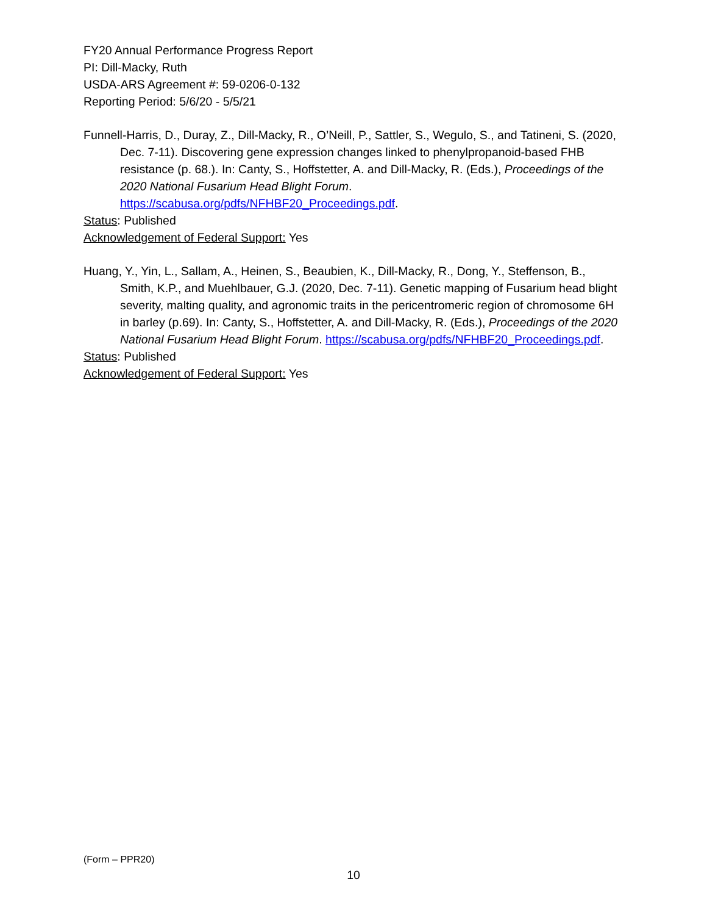FY20 Annual Performance Progress Report
PI: Dill-Macky, Ruth
USDA-ARS Agreement #: 59-0206-0-132
Reporting Period: 5/6/20 - 5/5/21
Funnell-Harris, D., Duray, Z., Dill-Macky, R., O’Neill, P., Sattler, S., Wegulo, S., and Tatineni, S. (2020, Dec. 7-11). Discovering gene expression changes linked to phenylpropanoid-based FHB resistance (p. 68.). In: Canty, S., Hoffstetter, A. and Dill-Macky, R. (Eds.), Proceedings of the 2020 National Fusarium Head Blight Forum. https://scabusa.org/pdfs/NFHBF20_Proceedings.pdf.
Status: Published
Acknowledgement of Federal Support: Yes
Huang, Y., Yin, L., Sallam, A., Heinen, S., Beaubien, K., Dill-Macky, R., Dong, Y., Steffenson, B., Smith, K.P., and Muehlbauer, G.J. (2020, Dec. 7-11). Genetic mapping of Fusarium head blight severity, malting quality, and agronomic traits in the pericentromeric region of chromosome 6H in barley (p.69). In: Canty, S., Hoffstetter, A. and Dill-Macky, R. (Eds.), Proceedings of the 2020 National Fusarium Head Blight Forum. https://scabusa.org/pdfs/NFHBF20_Proceedings.pdf.
Status: Published
Acknowledgement of Federal Support: Yes
(Form – PPR20)
10